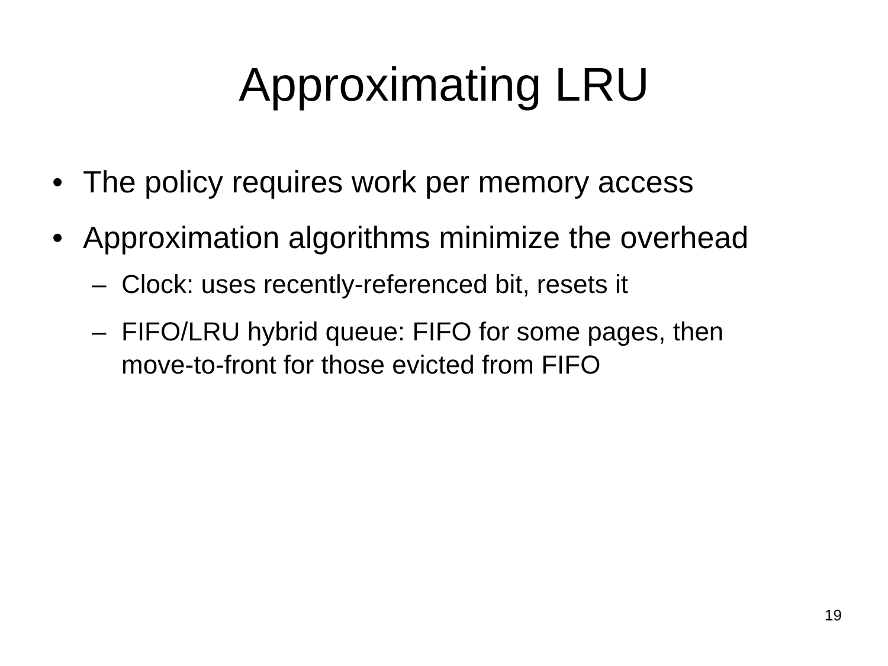Approximating LRU
• The policy requires work per memory access
• Approximation algorithms minimize the overhead
– Clock: uses recently-referenced bit, resets it
– FIFO/LRU hybrid queue: FIFO for some pages, then move-to-front for those evicted from FIFO
19